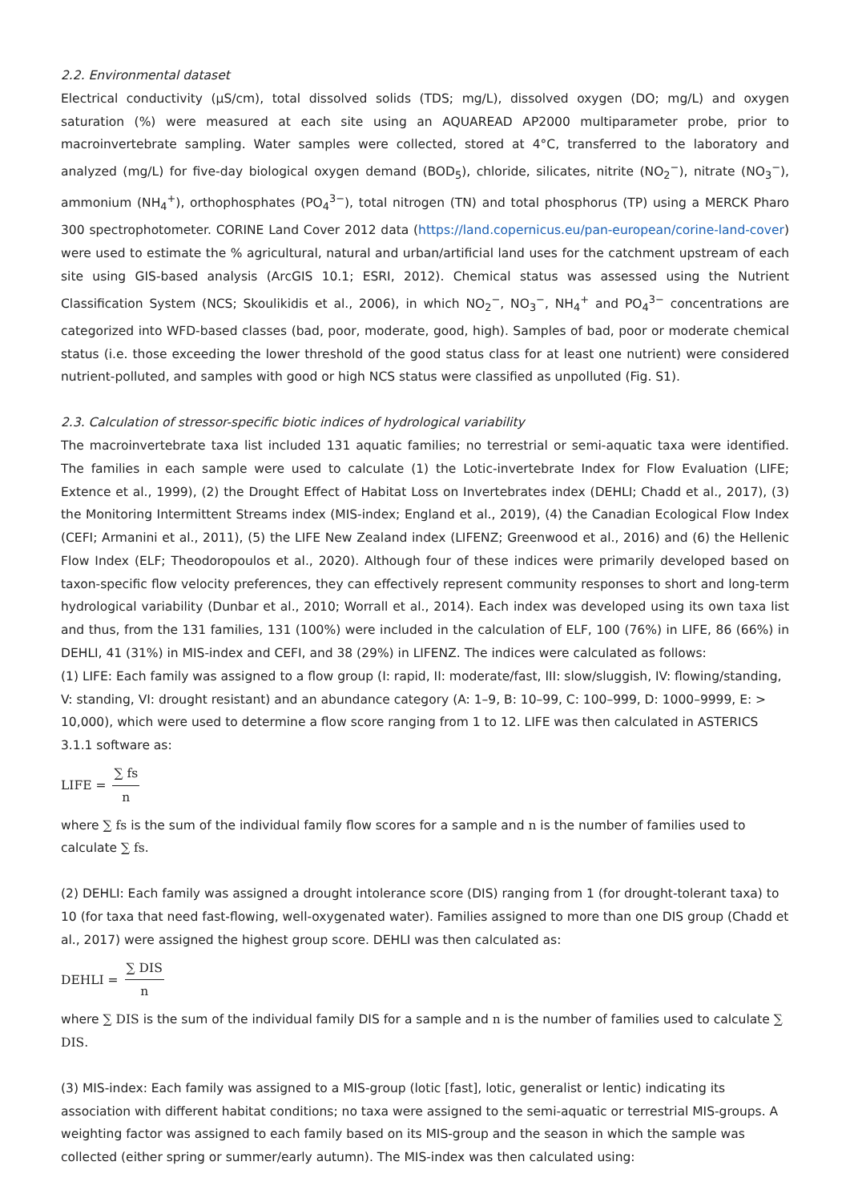2.2. Environmental dataset
Electrical conductivity (µS/cm), total dissolved solids (TDS; mg/L), dissolved oxygen (DO; mg/L) and oxygen saturation (%) were measured at each site using an AQUAREAD AP2000 multiparameter probe, prior to macroinvertebrate sampling. Water samples were collected, stored at 4°C, transferred to the laboratory and analyzed (mg/L) for five-day biological oxygen demand (BOD<sub>5</sub>), chloride, silicates, nitrite (NO<sub>2</sub><sup>−</sup>), nitrate (NO<sub>3</sub><sup>−</sup>), ammonium (NH<sub>4</sub><sup>+</sup>), orthophosphates (PO<sub>4</sub><sup>3−</sup>), total nitrogen (TN) and total phosphorus (TP) using a MERCK Pharo 300 spectrophotometer. CORINE Land Cover 2012 data (https://land.copernicus.eu/pan-european/corine-land-cover) were used to estimate the % agricultural, natural and urban/artificial land uses for the catchment upstream of each site using GIS-based analysis (ArcGIS 10.1; ESRI, 2012). Chemical status was assessed using the Nutrient Classification System (NCS; Skoulikidis et al., 2006), in which NO<sub>2</sub><sup>−</sup>, NO<sub>3</sub><sup>−</sup>, NH<sub>4</sub><sup>+</sup> and PO<sub>4</sub><sup>3−</sup> concentrations are categorized into WFD-based classes (bad, poor, moderate, good, high). Samples of bad, poor or moderate chemical status (i.e. those exceeding the lower threshold of the good status class for at least one nutrient) were considered nutrient-polluted, and samples with good or high NCS status were classified as unpolluted (Fig. S1).
2.3. Calculation of stressor-specific biotic indices of hydrological variability
The macroinvertebrate taxa list included 131 aquatic families; no terrestrial or semi-aquatic taxa were identified. The families in each sample were used to calculate (1) the Lotic-invertebrate Index for Flow Evaluation (LIFE; Extence et al., 1999), (2) the Drought Effect of Habitat Loss on Invertebrates index (DEHLI; Chadd et al., 2017), (3) the Monitoring Intermittent Streams index (MIS-index; England et al., 2019), (4) the Canadian Ecological Flow Index (CEFI; Armanini et al., 2011), (5) the LIFE New Zealand index (LIFENZ; Greenwood et al., 2016) and (6) the Hellenic Flow Index (ELF; Theodoropoulos et al., 2020). Although four of these indices were primarily developed based on taxon-specific flow velocity preferences, they can effectively represent community responses to short and long-term hydrological variability (Dunbar et al., 2010; Worrall et al., 2014). Each index was developed using its own taxa list and thus, from the 131 families, 131 (100%) were included in the calculation of ELF, 100 (76%) in LIFE, 86 (66%) in DEHLI, 41 (31%) in MIS-index and CEFI, and 38 (29%) in LIFENZ. The indices were calculated as follows:
(1) LIFE: Each family was assigned to a flow group (I: rapid, II: moderate/fast, III: slow/sluggish, IV: flowing/standing, V: standing, VI: drought resistant) and an abundance category (A: 1–9, B: 10–99, C: 100–999, D: 1000–9999, E: > 10,000), which were used to determine a flow score ranging from 1 to 12. LIFE was then calculated in ASTERICS 3.1.1 software as:
LIFE = ∑ fs n
where ∑ fs is the sum of the individual family flow scores for a sample and n is the number of families used to calculate ∑ fs.
(2) DEHLI: Each family was assigned a drought intolerance score (DIS) ranging from 1 (for drought-tolerant taxa) to 10 (for taxa that need fast-flowing, well-oxygenated water). Families assigned to more than one DIS group (Chadd et al., 2017) were assigned the highest group score. DEHLI was then calculated as:
DEHLI = ∑ DIS n
where ∑ DIS is the sum of the individual family DIS for a sample and n is the number of families used to calculate ∑ DIS.
(3) MIS-index: Each family was assigned to a MIS-group (lotic [fast], lotic, generalist or lentic) indicating its association with different habitat conditions; no taxa were assigned to the semi-aquatic or terrestrial MIS-groups. A weighting factor was assigned to each family based on its MIS-group and the season in which the sample was collected (either spring or summer/early autumn). The MIS-index was then calculated using: